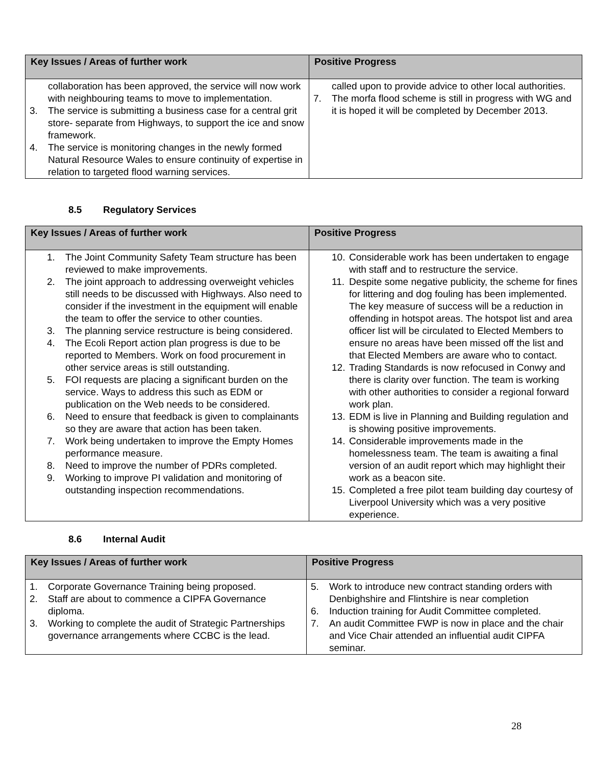| Key Issues / Areas of further work | Positive Progress |
| --- | --- |
| collaboration has been approved, the service will now work with neighbouring teams to move to implementation. 3. The service is submitting a business case for a central grit store- separate from Highways, to support the ice and snow framework. 4. The service is monitoring changes in the newly formed Natural Resource Wales to ensure continuity of expertise in relation to targeted flood warning services. | called upon to provide advice to other local authorities. 7. The morfa flood scheme is still in progress with WG and it is hoped it will be completed by December 2013. |
8.5 Regulatory Services
| Key Issues / Areas of further work | Positive Progress |
| --- | --- |
| 1. The Joint Community Safety Team structure has been reviewed to make improvements. 2. The joint approach to addressing overweight vehicles still needs to be discussed with Highways. Also need to consider if the investment in the equipment will enable the team to offer the service to other counties. 3. The planning service restructure is being considered. 4. The Ecoli Report action plan progress is due to be reported to Members. Work on food procurement in other service areas is still outstanding. 5. FOI requests are placing a significant burden on the service. Ways to address this such as EDM or publication on the Web needs to be considered. 6. Need to ensure that feedback is given to complainants so they are aware that action has been taken. 7. Work being undertaken to improve the Empty Homes performance measure. 8. Need to improve the number of PDRs completed. 9. Working to improve PI validation and monitoring of outstanding inspection recommendations. | 10. Considerable work has been undertaken to engage with staff and to restructure the service. 11. Despite some negative publicity, the scheme for fines for littering and dog fouling has been implemented. The key measure of success will be a reduction in offending in hotspot areas. The hotspot list and area officer list will be circulated to Elected Members to ensure no areas have been missed off the list and that Elected Members are aware who to contact. 12. Trading Standards is now refocused in Conwy and there is clarity over function. The team is working with other authorities to consider a regional forward work plan. 13. EDM is live in Planning and Building regulation and is showing positive improvements. 14. Considerable improvements made in the homelessness team. The team is awaiting a final version of an audit report which may highlight their work as a beacon site. 15. Completed a free pilot team building day courtesy of Liverpool University which was a very positive experience. |
8.6 Internal Audit
| Key Issues / Areas of further work | Positive Progress |
| --- | --- |
| 1. Corporate Governance Training being proposed. 2. Staff are about to commence a CIPFA Governance diploma. 3. Working to complete the audit of Strategic Partnerships governance arrangements where CCBC is the lead. | 5. Work to introduce new contract standing orders with Denbighshire and Flintshire is near completion 6. Induction training for Audit Committee completed. 7. An audit Committee FWP is now in place and the chair and Vice Chair attended an influential audit CIPFA seminar. |
28